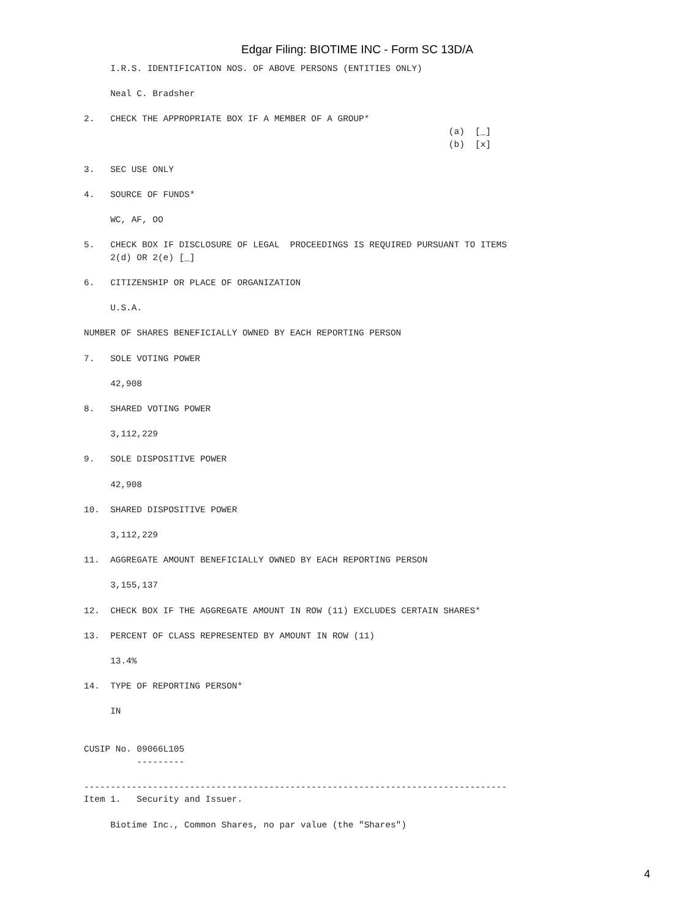Edgar Filing: BIOTIME INC - Form SC 13D/A
     I.R.S. IDENTIFICATION NOS. OF ABOVE PERSONS (ENTITIES ONLY)

     Neal C. Bradsher

2.   CHECK THE APPROPRIATE BOX IF A MEMBER OF A GROUP*
                                                                     (a)  [_]
                                                                     (b)  [x]

3.   SEC USE ONLY

4.   SOURCE OF FUNDS*

     WC, AF, OO

5.   CHECK BOX IF DISCLOSURE OF LEGAL  PROCEEDINGS IS REQUIRED PURSUANT TO ITEMS
     2(d) OR 2(e) [_]

6.   CITIZENSHIP OR PLACE OF ORGANIZATION

     U.S.A.

NUMBER OF SHARES BENEFICIALLY OWNED BY EACH REPORTING PERSON

7.   SOLE VOTING POWER

     42,908

8.   SHARED VOTING POWER

     3,112,229

9.   SOLE DISPOSITIVE POWER

     42,908

10.  SHARED DISPOSITIVE POWER

     3,112,229

11.  AGGREGATE AMOUNT BENEFICIALLY OWNED BY EACH REPORTING PERSON

     3,155,137

12.  CHECK BOX IF THE AGGREGATE AMOUNT IN ROW (11) EXCLUDES CERTAIN SHARES*

13.  PERCENT OF CLASS REPRESENTED BY AMOUNT IN ROW (11)

     13.4%

14.  TYPE OF REPORTING PERSON*

     IN


CUSIP No. 09066L105
          ---------

--------------------------------------------------------------------------------
Item 1.   Security and Issuer.

     Biotime Inc., Common Shares, no par value (the "Shares")
4